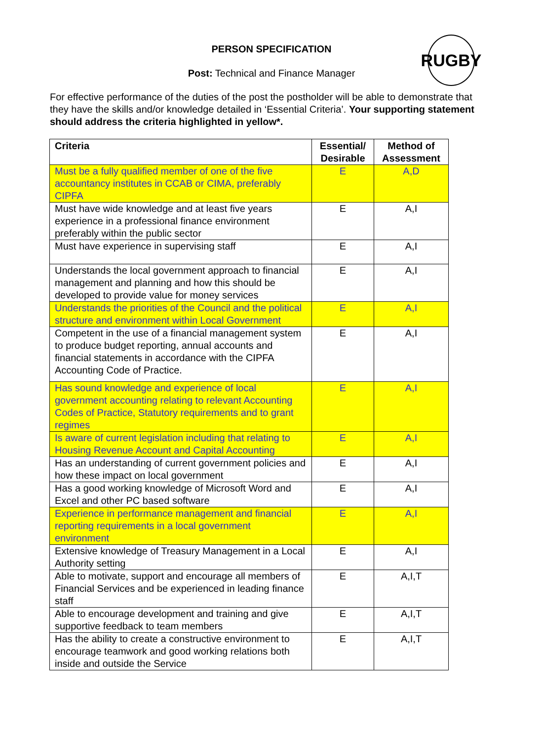PERSON SPECIFICATION
Post: Technical and Finance Manager
RUGBY
For effective performance of the duties of the post the postholder will be able to demonstrate that they have the skills and/or knowledge detailed in ‘Essential Criteria’. Your supporting statement should address the criteria highlighted in yellow*.
| Criteria | Essential/ Desirable | Method of Assessment |
| --- | --- | --- |
| Must be a fully qualified member of one of the five accountancy institutes in CCAB or CIMA, preferably CIPFA | E | A,D |
| Must have wide knowledge and at least five years experience in a professional finance environment preferably within the public sector | E | A,I |
| Must have experience in supervising staff | E | A,I |
| Understands the local government approach to financial management and planning and how this should be developed to provide value for money services | E | A,I |
| Understands the priorities of the Council and the political structure and environment within Local Government | E | A,I |
| Competent in the use of a financial management system to produce budget reporting, annual accounts and financial statements in accordance with the CIPFA Accounting Code of Practice. | E | A,I |
| Has sound knowledge and experience of local government accounting relating to relevant Accounting Codes of Practice, Statutory requirements and to grant regimes | E | A,I |
| Is aware of current legislation including that relating to Housing Revenue Account and Capital Accounting | E | A,I |
| Has an understanding of current government policies and how these impact on local government | E | A,I |
| Has a good working knowledge of Microsoft Word and Excel and other PC based software | E | A,I |
| Experience in performance management and financial reporting requirements in a local government environment | E | A,I |
| Extensive knowledge of Treasury Management in a Local Authority setting | E | A,I |
| Able to motivate, support and encourage all members of Financial Services and be experienced in leading finance staff | E | A,I,T |
| Able to encourage development and training and give supportive feedback to team members | E | A,I,T |
| Has the ability to create a constructive environment to encourage teamwork and good working relations both inside and outside the Service | E | A,I,T |